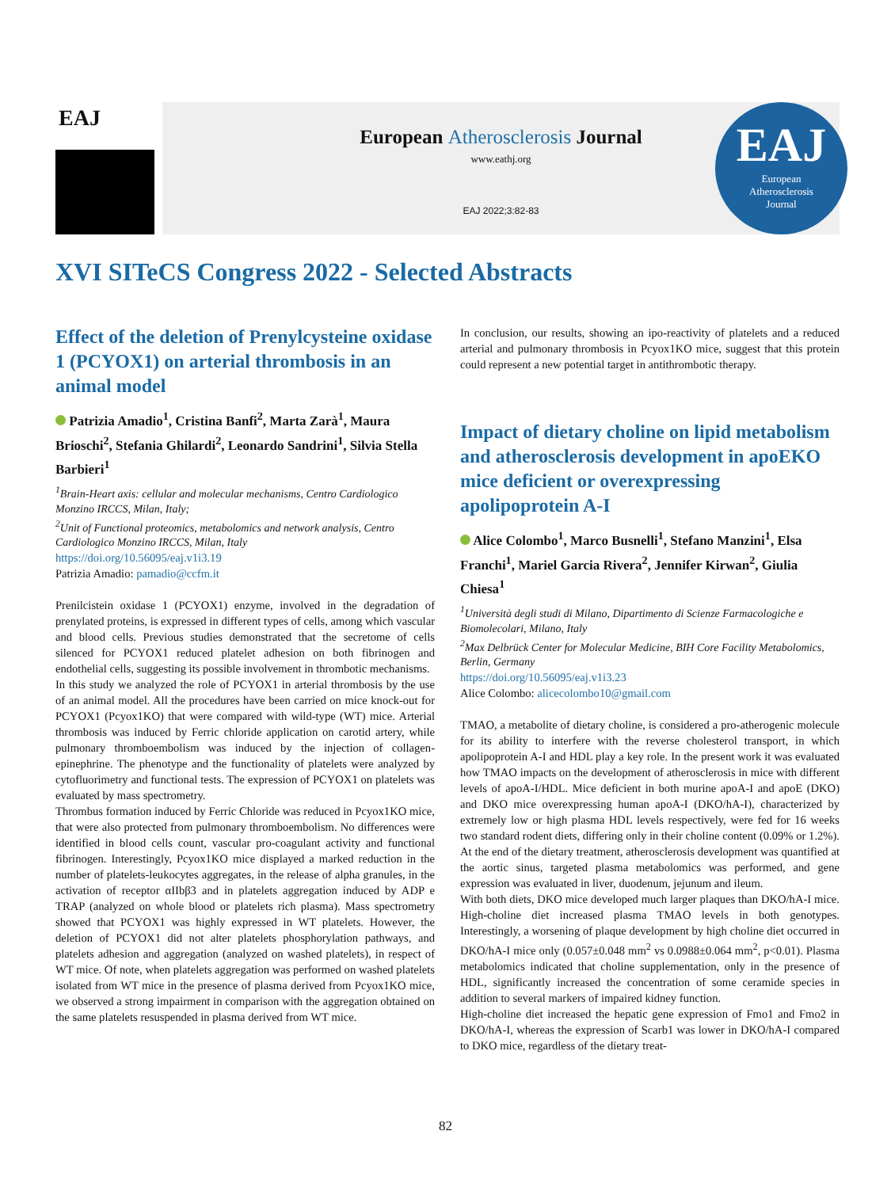EAJ
European Atherosclerosis Journal
www.eathj.org
EAJ 2022;3:82-83
EAJ
European
Atherosclerosis
Journal
XVI SITeCS Congress 2022 - Selected Abstracts
Effect of the deletion of Prenylcysteine oxidase 1 (PCYOX1) on arterial thrombosis in an animal model
Patrizia Amadio<sup>1</sup>, Cristina Banfi<sup>2</sup>, Marta Zarà<sup>1</sup>, Maura Brioschi<sup>2</sup>, Stefania Ghilardi<sup>2</sup>, Leonardo Sandrini<sup>1</sup>, Silvia Stella Barbieri<sup>1</sup>
<sup>1</sup> Brain-Heart axis: cellular and molecular mechanisms, Centro Cardiologico Monzino IRCCS, Milan, Italy;
<sup>2</sup> Unit of Functional proteomics, metabolomics and network analysis, Centro Cardiologico Monzino IRCCS, Milan, Italy
https://doi.org/10.56095/eaj.v1i3.19
Patrizia Amadio: pamadio@ccfm.it
Prenilcistein oxidase 1 (PCYOX1) enzyme, involved in the degradation of prenylated proteins, is expressed in different types of cells, among which vascular and blood cells. Previous studies demonstrated that the secretome of cells silenced for PCYOX1 reduced platelet adhesion on both fibrinogen and endothelial cells, suggesting its possible involvement in thrombotic mechanisms.
In this study we analyzed the role of PCYOX1 in arterial thrombosis by the use of an animal model. All the procedures have been carried on mice knock-out for PCYOX1 (Pcyox1KO) that were compared with wild-type (WT) mice. Arterial thrombosis was induced by Ferric chloride application on carotid artery, while pulmonary thromboembolism was induced by the injection of collagen-epinephrine. The phenotype and the functionality of platelets were analyzed by cytofluorimetry and functional tests. The expression of PCYOX1 on platelets was evaluated by mass spectrometry.
Thrombus formation induced by Ferric Chloride was reduced in Pcyox1KO mice, that were also protected from pulmonary thromboembolism. No differences were identified in blood cells count, vascular pro-coagulant activity and functional fibrinogen. Interestingly, Pcyox1KO mice displayed a marked reduction in the number of platelets-leukocytes aggregates, in the release of alpha granules, in the activation of receptor αIIbβ3 and in platelets aggregation induced by ADP e TRAP (analyzed on whole blood or platelets rich plasma). Mass spectrometry showed that PCYOX1 was highly expressed in WT platelets. However, the deletion of PCYOX1 did not alter platelets phosphorylation pathways, and platelets adhesion and aggregation (analyzed on washed platelets), in respect of WT mice. Of note, when platelets aggregation was performed on washed platelets isolated from WT mice in the presence of plasma derived from Pcyox1KO mice, we observed a strong impairment in comparison with the aggregation obtained on the same platelets resuspended in plasma derived from WT mice.
In conclusion, our results, showing an ipo-reactivity of platelets and a reduced arterial and pulmonary thrombosis in Pcyox1KO mice, suggest that this protein could represent a new potential target in antithrombotic therapy.
Impact of dietary choline on lipid metabolism and atherosclerosis development in apoEKO mice deficient or overexpressing apolipoprotein A-I
Alice Colombo<sup>1</sup>, Marco Busnelli<sup>1</sup>, Stefano Manzini<sup>1</sup>, Elsa Franchi<sup>1</sup>, Mariel Garcia Rivera<sup>2</sup>, Jennifer Kirwan<sup>2</sup>, Giulia Chiesa<sup>1</sup>
<sup>1</sup> Università degli studi di Milano, Dipartimento di Scienze Farmacologiche e Biomolecolari, Milano, Italy
<sup>2</sup> Max Delbrück Center for Molecular Medicine, BIH Core Facility Metabolomics, Berlin, Germany
https://doi.org/10.56095/eaj.v1i3.23
Alice Colombo: alicecolombo10@gmail.com
TMAO, a metabolite of dietary choline, is considered a pro-atherogenic molecule for its ability to interfere with the reverse cholesterol transport, in which apolipoprotein A-I and HDL play a key role. In the present work it was evaluated how TMAO impacts on the development of atherosclerosis in mice with different levels of apoA-I/HDL. Mice deficient in both murine apoA-I and apoE (DKO) and DKO mice overexpressing human apoA-I (DKO/hA-I), characterized by extremely low or high plasma HDL levels respectively, were fed for 16 weeks two standard rodent diets, differing only in their choline content (0.09% or 1.2%). At the end of the dietary treatment, atherosclerosis development was quantified at the aortic sinus, targeted plasma metabolomics was performed, and gene expression was evaluated in liver, duodenum, jejunum and ileum.
With both diets, DKO mice developed much larger plaques than DKO/hA-I mice. High-choline diet increased plasma TMAO levels in both genotypes. Interestingly, a worsening of plaque development by high choline diet occurred in DKO/hA-I mice only (0.057±0.048 mm<sup>2</sup> vs 0.0988±0.064 mm<sup>2</sup>, p<0.01). Plasma metabolomics indicated that choline supplementation, only in the presence of HDL, significantly increased the concentration of some ceramide species in addition to several markers of impaired kidney function.
High-choline diet increased the hepatic gene expression of Fmo1 and Fmo2 in DKO/hA-I, whereas the expression of Scarb1 was lower in DKO/hA-I compared to DKO mice, regardless of the dietary treat-
82